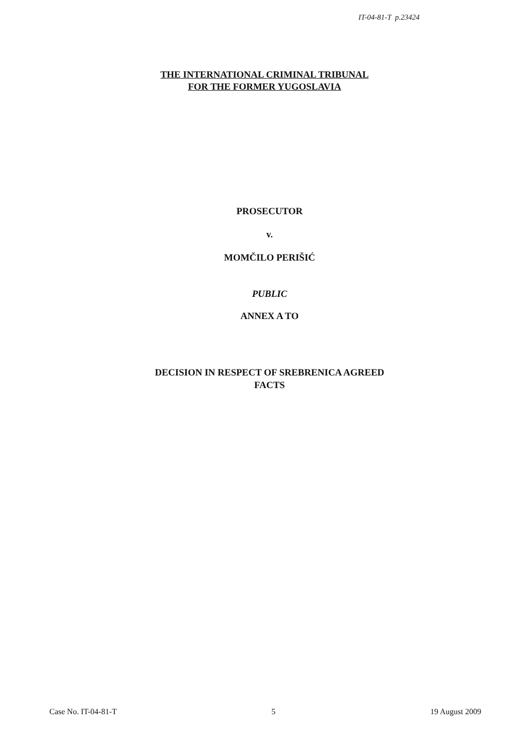IT-04-81-T p.23424
THE INTERNATIONAL CRIMINAL TRIBUNAL
FOR THE FORMER YUGOSLAVIA
PROSECUTOR
v.
MOMČILO PERIŠIĆ
PUBLIC
ANNEX A TO
DECISION IN RESPECT OF SREBRENICA AGREED
FACTS
Case No. IT-04-81-T 5 19 August 2009